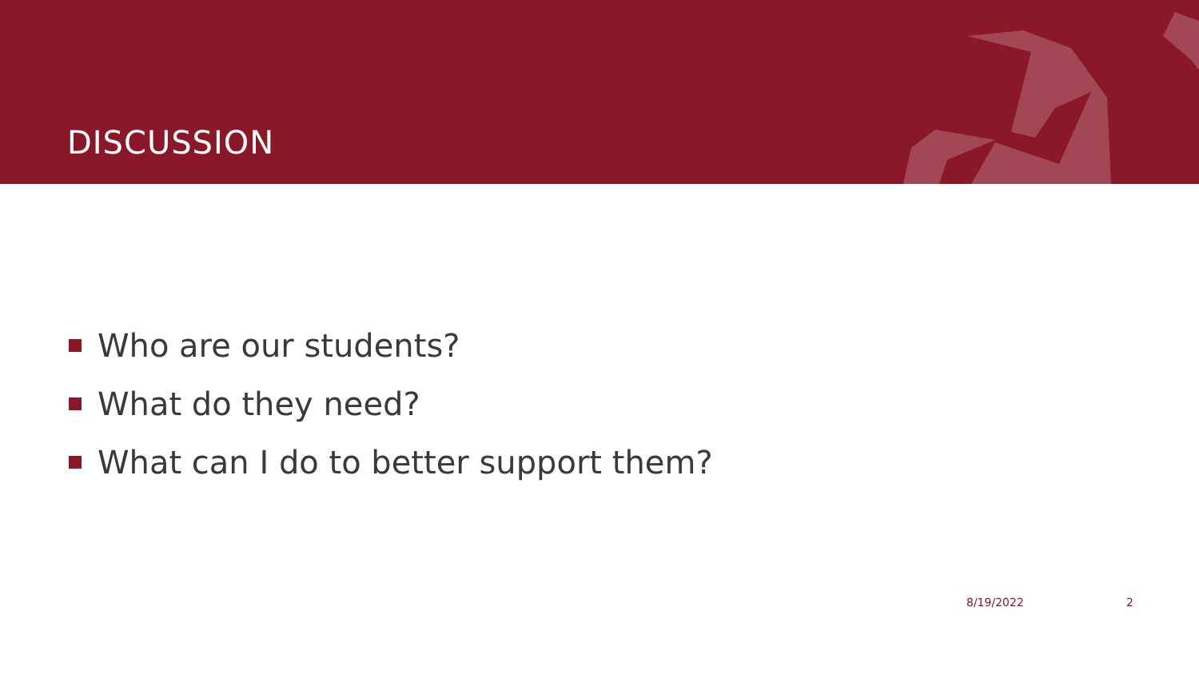DISCUSSION
Who are our students?
What do they need?
What can I do to better support them?
8/19/2022 2